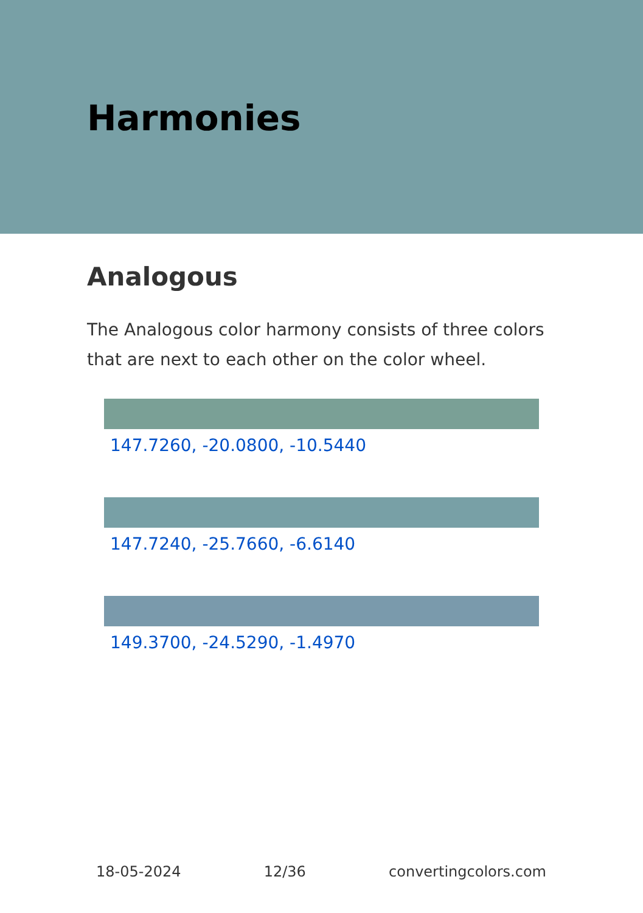Harmonies
Analogous
The Analogous color harmony consists of three colors that are next to each other on the color wheel.
147.7260, -20.0800, -10.5440
147.7240, -25.7660, -6.6140
149.3700, -24.5290, -1.4970
18-05-2024 12/36 convertingcolors.com